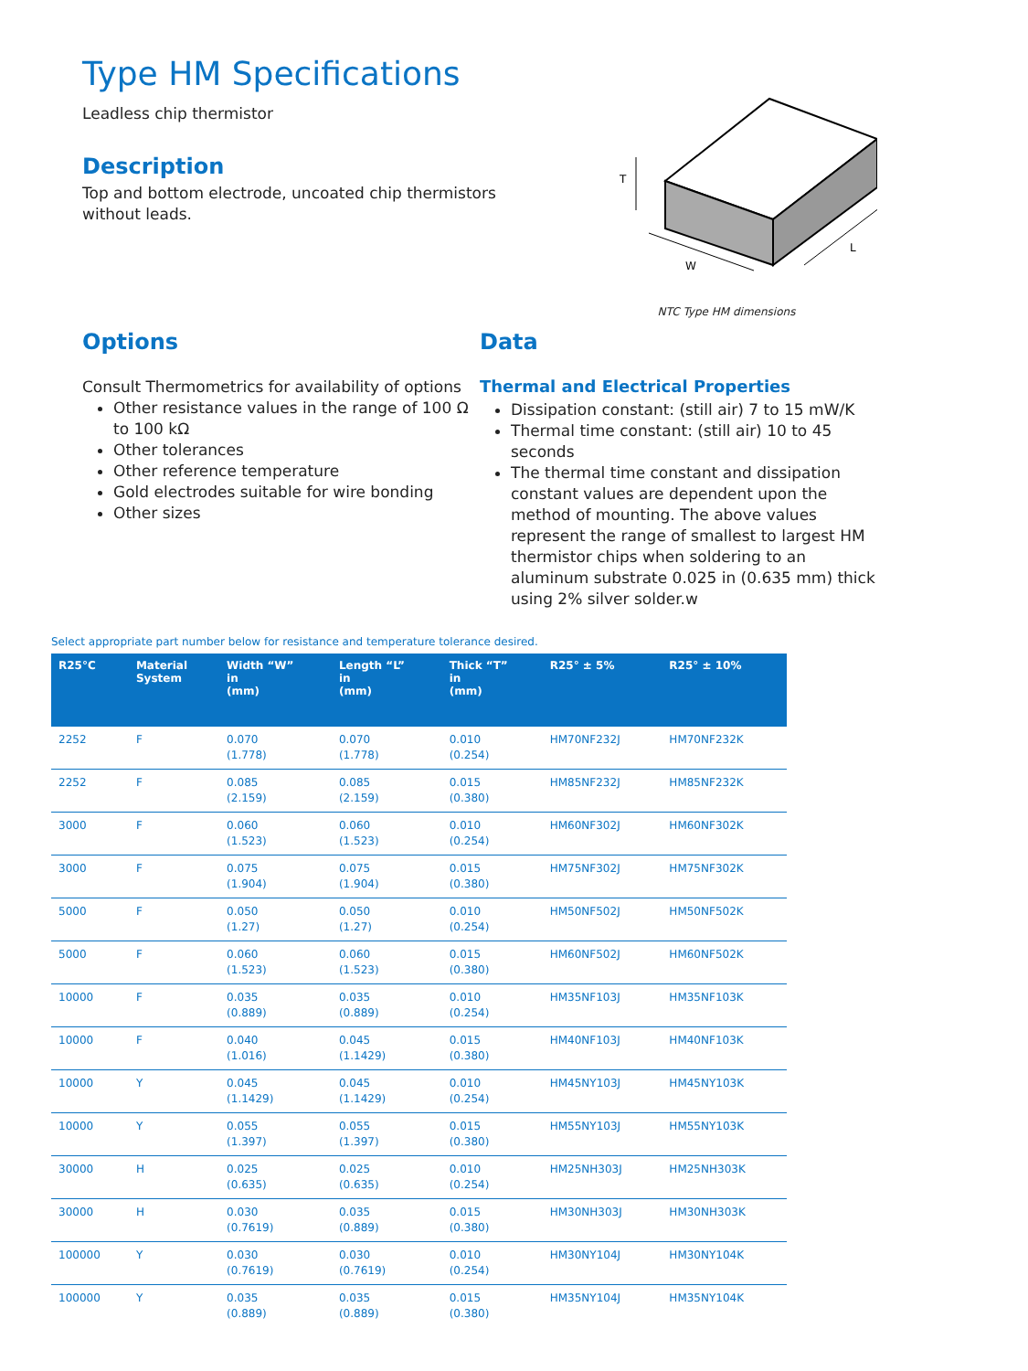Type HM Specifications
Leadless chip thermistor
Description
Top and bottom electrode, uncoated chip thermistors
without leads.
T
W
L
NTC Type HM dimensions
Options
Consult Thermometrics for availability of options
Other resistance values in the range of 100 Ω to 100 kΩ
Other tolerances
Other reference temperature
Gold electrodes suitable for wire bonding
Other sizes
Data
Thermal and Electrical Properties
Dissipation constant: (still air) 7 to 15 mW/K
Thermal time constant: (still air) 10 to 45 seconds
The thermal time constant and dissipation constant values are dependent upon the method of mounting. The above values represent the range of smallest to largest HM thermistor chips when soldering to an aluminum substrate 0.025 in (0.635 mm) thick using 2% silver solder.w
Select appropriate part number below for resistance and temperature tolerance desired.
| R25°C | Material System | Width “W” in (mm) | Length “L” in (mm) | Thick “T” in (mm) | R25° ± 5% | R25° ± 10% |
| --- | --- | --- | --- | --- | --- | --- |
| 2252 | F | 0.070 (1.778) | 0.070 (1.778) | 0.010 (0.254) | HM70NF232J | HM70NF232K |
| 2252 | F | 0.085 (2.159) | 0.085 (2.159) | 0.015 (0.380) | HM85NF232J | HM85NF232K |
| 3000 | F | 0.060 (1.523) | 0.060 (1.523) | 0.010 (0.254) | HM60NF302J | HM60NF302K |
| 3000 | F | 0.075 (1.904) | 0.075 (1.904) | 0.015 (0.380) | HM75NF302J | HM75NF302K |
| 5000 | F | 0.050 (1.27) | 0.050 (1.27) | 0.010 (0.254) | HM50NF502J | HM50NF502K |
| 5000 | F | 0.060 (1.523) | 0.060 (1.523) | 0.015 (0.380) | HM60NF502J | HM60NF502K |
| 10000 | F | 0.035 (0.889) | 0.035 (0.889) | 0.010 (0.254) | HM35NF103J | HM35NF103K |
| 10000 | F | 0.040 (1.016) | 0.045 (1.1429) | 0.015 (0.380) | HM40NF103J | HM40NF103K |
| 10000 | Y | 0.045 (1.1429) | 0.045 (1.1429) | 0.010 (0.254) | HM45NY103J | HM45NY103K |
| 10000 | Y | 0.055 (1.397) | 0.055 (1.397) | 0.015 (0.380) | HM55NY103J | HM55NY103K |
| 30000 | H | 0.025 (0.635) | 0.025 (0.635) | 0.010 (0.254) | HM25NH303J | HM25NH303K |
| 30000 | H | 0.030 (0.7619) | 0.035 (0.889) | 0.015 (0.380) | HM30NH303J | HM30NH303K |
| 100000 | Y | 0.030 (0.7619) | 0.030 (0.7619) | 0.010 (0.254) | HM30NY104J | HM30NY104K |
| 100000 | Y | 0.035 (0.889) | 0.035 (0.889) | 0.015 (0.380) | HM35NY104J | HM35NY104K |